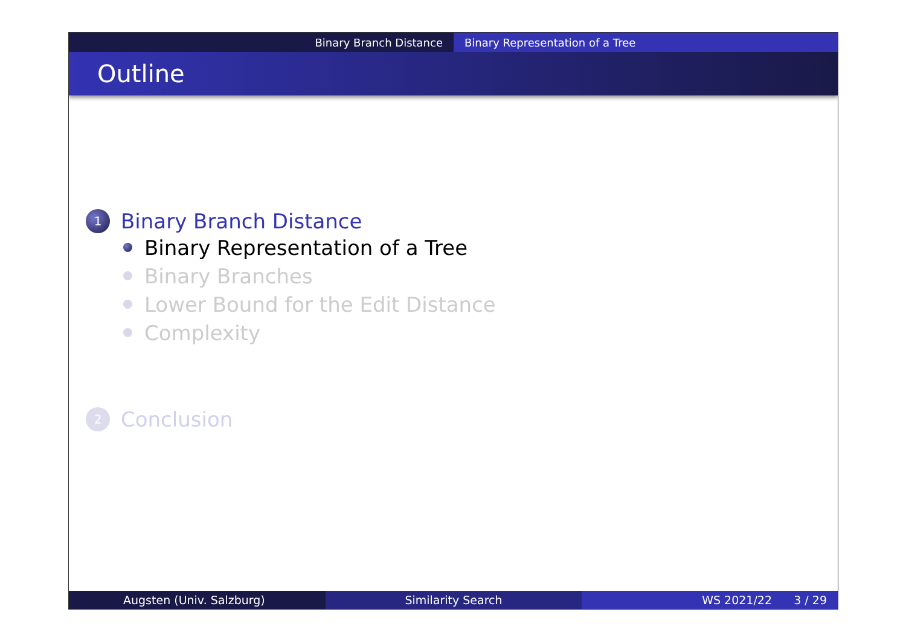Binary Branch Distance Binary Representation of a Tree
Outline
1 Binary Branch Distance
Binary Representation of a Tree
Binary Branches
Lower Bound for the Edit Distance
Complexity
2 Conclusion
Augsten (Univ. Salzburg) Similarity Search WS 2021/22 3 / 29